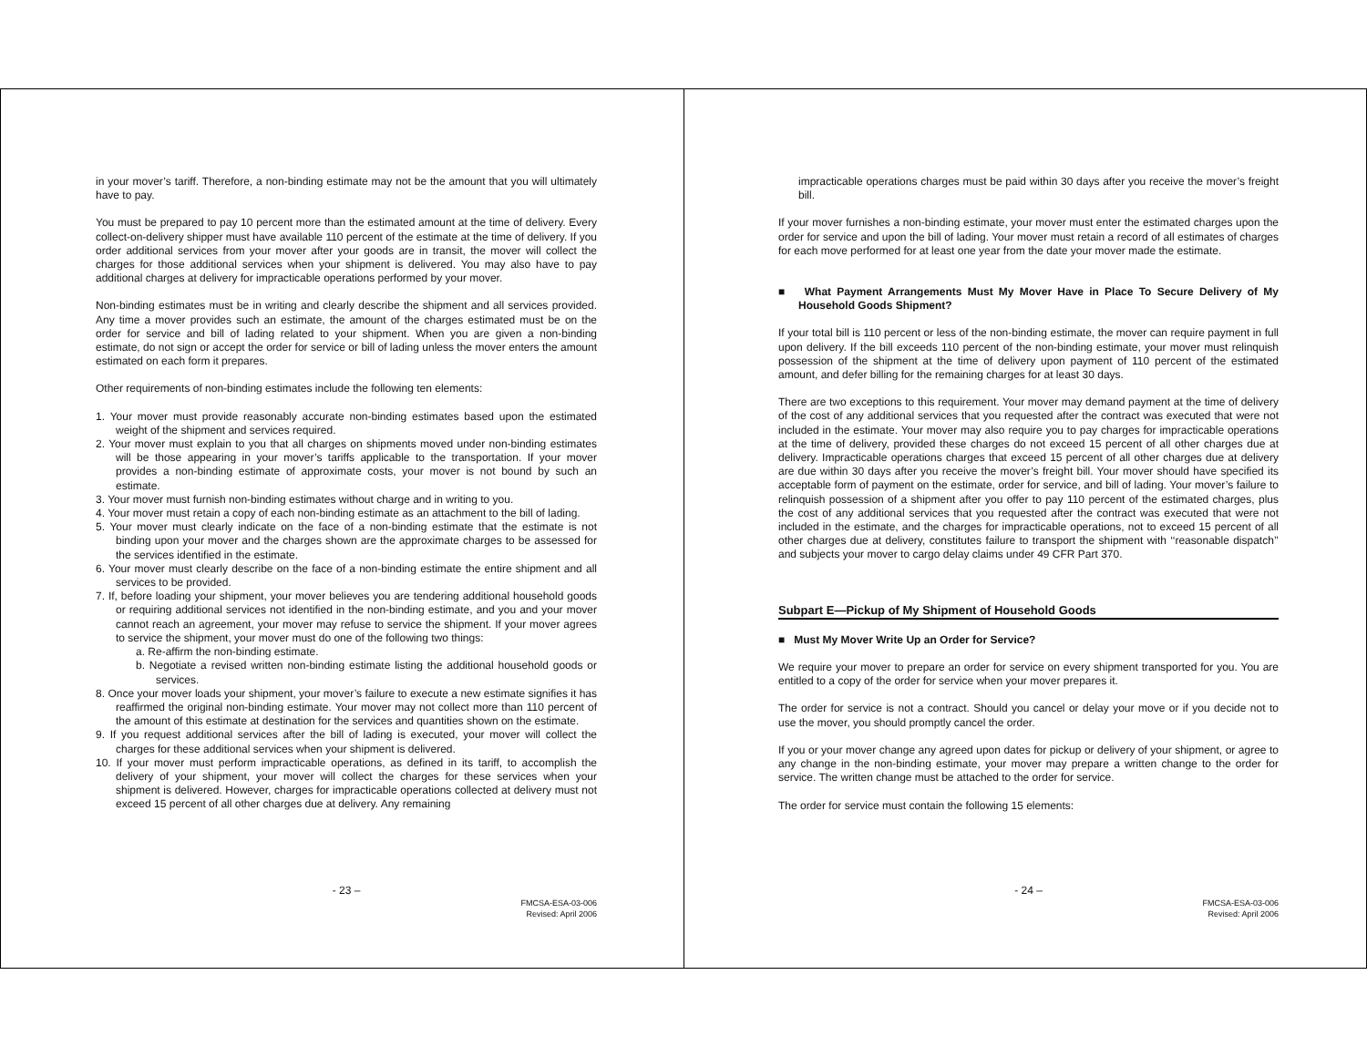in your mover’s tariff. Therefore, a non-binding estimate may not be the amount that you will ultimately have to pay.
You must be prepared to pay 10 percent more than the estimated amount at the time of delivery. Every collect-on-delivery shipper must have available 110 percent of the estimate at the time of delivery. If you order additional services from your mover after your goods are in transit, the mover will collect the charges for those additional services when your shipment is delivered. You may also have to pay additional charges at delivery for impracticable operations performed by your mover.
Non-binding estimates must be in writing and clearly describe the shipment and all services provided. Any time a mover provides such an estimate, the amount of the charges estimated must be on the order for service and bill of lading related to your shipment. When you are given a non-binding estimate, do not sign or accept the order for service or bill of lading unless the mover enters the amount estimated on each form it prepares.
Other requirements of non-binding estimates include the following ten elements:
1. Your mover must provide reasonably accurate non-binding estimates based upon the estimated weight of the shipment and services required.
2. Your mover must explain to you that all charges on shipments moved under non-binding estimates will be those appearing in your mover’s tariffs applicable to the transportation. If your mover provides a non-binding estimate of approximate costs, your mover is not bound by such an estimate.
3. Your mover must furnish non-binding estimates without charge and in writing to you.
4. Your mover must retain a copy of each non-binding estimate as an attachment to the bill of lading.
5. Your mover must clearly indicate on the face of a non-binding estimate that the estimate is not binding upon your mover and the charges shown are the approximate charges to be assessed for the services identified in the estimate.
6. Your mover must clearly describe on the face of a non-binding estimate the entire shipment and all services to be provided.
7. If, before loading your shipment, your mover believes you are tendering additional household goods or requiring additional services not identified in the non-binding estimate, and you and your mover cannot reach an agreement, your mover may refuse to service the shipment. If your mover agrees to service the shipment, your mover must do one of the following two things:
a. Re-affirm the non-binding estimate.
b. Negotiate a revised written non-binding estimate listing the additional household goods or services.
8. Once your mover loads your shipment, your mover’s failure to execute a new estimate signifies it has reaffirmed the original non-binding estimate. Your mover may not collect more than 110 percent of the amount of this estimate at destination for the services and quantities shown on the estimate.
9. If you request additional services after the bill of lading is executed, your mover will collect the charges for these additional services when your shipment is delivered.
10. If your mover must perform impracticable operations, as defined in its tariff, to accomplish the delivery of your shipment, your mover will collect the charges for these services when your shipment is delivered. However, charges for impracticable operations collected at delivery must not exceed 15 percent of all other charges due at delivery. Any remaining
- 23 –
FMCSA-ESA-03-006
Revised: April 2006
impracticable operations charges must be paid within 30 days after you receive the mover’s freight bill.
If your mover furnishes a non-binding estimate, your mover must enter the estimated charges upon the order for service and upon the bill of lading. Your mover must retain a record of all estimates of charges for each move performed for at least one year from the date your mover made the estimate.
■ What Payment Arrangements Must My Mover Have in Place To Secure Delivery of My Household Goods Shipment?
If your total bill is 110 percent or less of the non-binding estimate, the mover can require payment in full upon delivery. If the bill exceeds 110 percent of the non-binding estimate, your mover must relinquish possession of the shipment at the time of delivery upon payment of 110 percent of the estimated amount, and defer billing for the remaining charges for at least 30 days.
There are two exceptions to this requirement. Your mover may demand payment at the time of delivery of the cost of any additional services that you requested after the contract was executed that were not included in the estimate. Your mover may also require you to pay charges for impracticable operations at the time of delivery, provided these charges do not exceed 15 percent of all other charges due at delivery. Impracticable operations charges that exceed 15 percent of all other charges due at delivery are due within 30 days after you receive the mover’s freight bill. Your mover should have specified its acceptable form of payment on the estimate, order for service, and bill of lading. Your mover’s failure to relinquish possession of a shipment after you offer to pay 110 percent of the estimated charges, plus the cost of any additional services that you requested after the contract was executed that were not included in the estimate, and the charges for impracticable operations, not to exceed 15 percent of all other charges due at delivery, constitutes failure to transport the shipment with ‘‘reasonable dispatch’’ and subjects your mover to cargo delay claims under 49 CFR Part 370.
Subpart E—Pickup of My Shipment of Household Goods
■ Must My Mover Write Up an Order for Service?
We require your mover to prepare an order for service on every shipment transported for you. You are entitled to a copy of the order for service when your mover prepares it.
The order for service is not a contract. Should you cancel or delay your move or if you decide not to use the mover, you should promptly cancel the order.
If you or your mover change any agreed upon dates for pickup or delivery of your shipment, or agree to any change in the non-binding estimate, your mover may prepare a written change to the order for service. The written change must be attached to the order for service.
The order for service must contain the following 15 elements:
- 24 –
FMCSA-ESA-03-006
Revised: April 2006